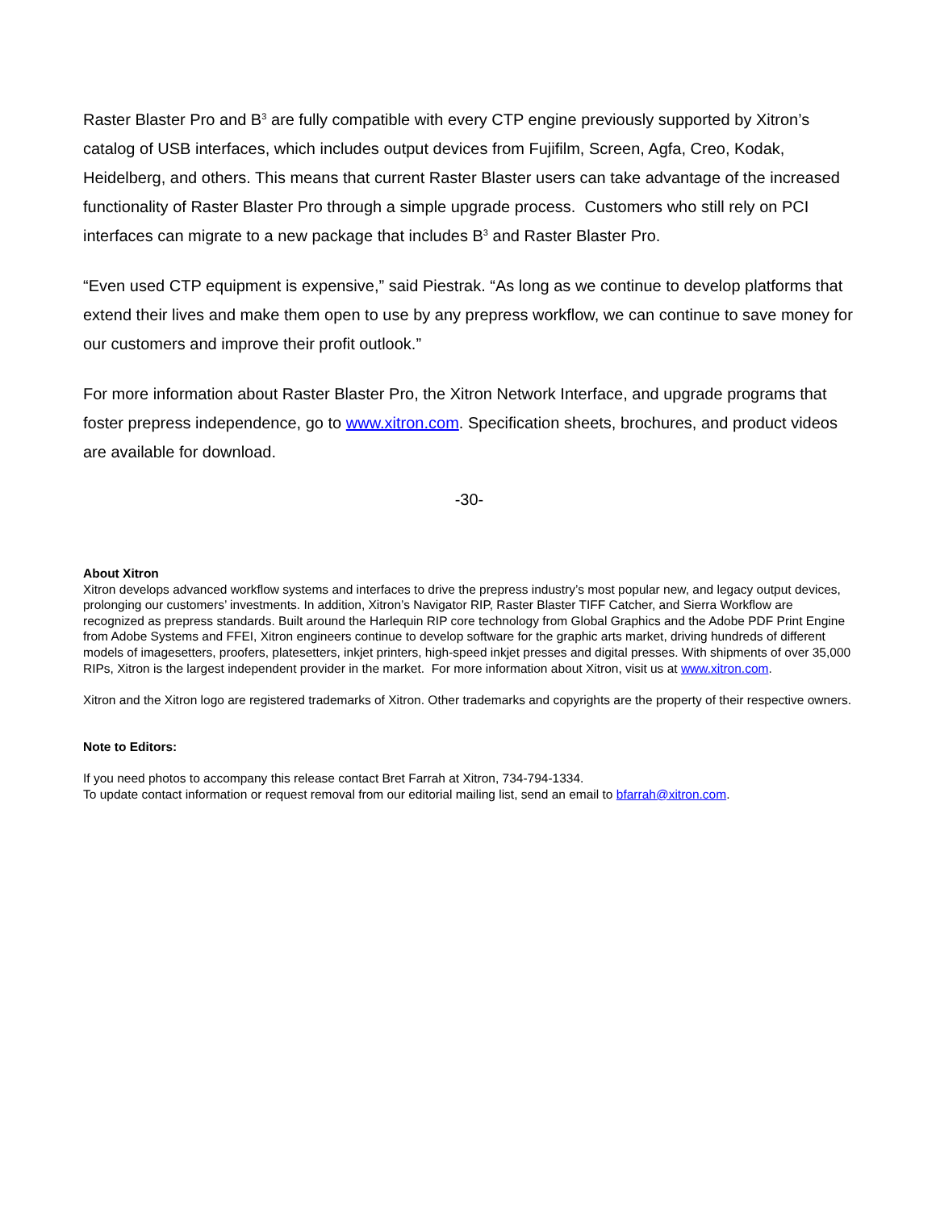Raster Blaster Pro and B<sup>3</sup> are fully compatible with every CTP engine previously supported by Xitron’s catalog of USB interfaces, which includes output devices from Fujifilm, Screen, Agfa, Creo, Kodak, Heidelberg, and others. This means that current Raster Blaster users can take advantage of the increased functionality of Raster Blaster Pro through a simple upgrade process. Customers who still rely on PCI interfaces can migrate to a new package that includes B<sup>3</sup> and Raster Blaster Pro.
“Even used CTP equipment is expensive,” said Piestrak. “As long as we continue to develop platforms that extend their lives and make them open to use by any prepress workflow, we can continue to save money for our customers and improve their profit outlook.”
For more information about Raster Blaster Pro, the Xitron Network Interface, and upgrade programs that foster prepress independence, go to www.xitron.com. Specification sheets, brochures, and product videos are available for download.
-30-
About Xitron
Xitron develops advanced workflow systems and interfaces to drive the prepress industry’s most popular new, and legacy output devices, prolonging our customers’ investments. In addition, Xitron’s Navigator RIP, Raster Blaster TIFF Catcher, and Sierra Workflow are recognized as prepress standards. Built around the Harlequin RIP core technology from Global Graphics and the Adobe PDF Print Engine from Adobe Systems and FFEI, Xitron engineers continue to develop software for the graphic arts market, driving hundreds of different models of imagesetters, proofers, platesetters, inkjet printers, high-speed inkjet presses and digital presses. With shipments of over 35,000 RIPs, Xitron is the largest independent provider in the market. For more information about Xitron, visit us at www.xitron.com.
Xitron and the Xitron logo are registered trademarks of Xitron. Other trademarks and copyrights are the property of their respective owners.
Note to Editors:
If you need photos to accompany this release contact Bret Farrah at Xitron, 734-794-1334.
To update contact information or request removal from our editorial mailing list, send an email to bfarrah@xitron.com.